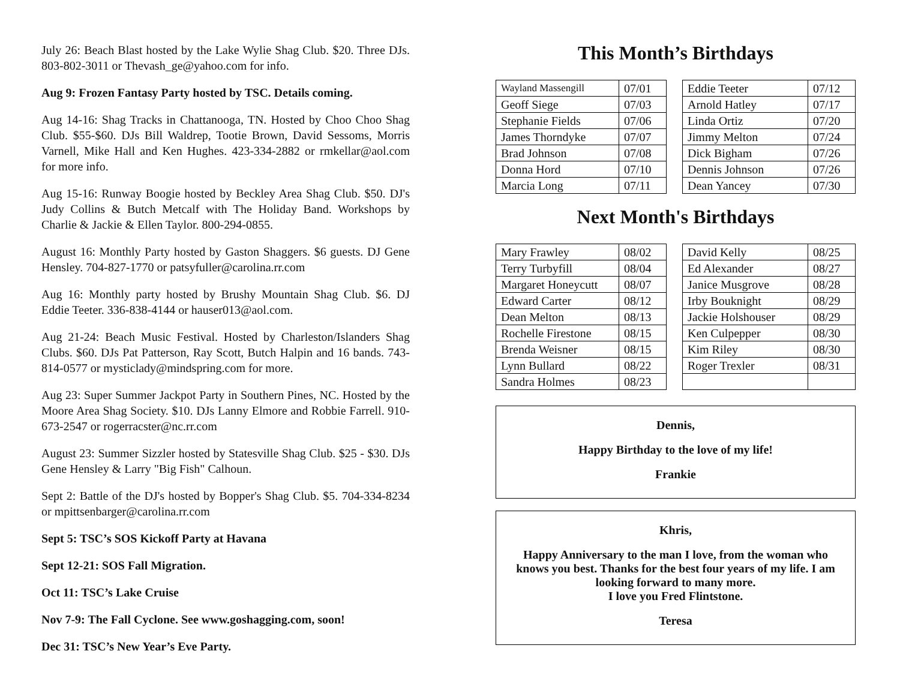July 26: Beach Blast hosted by the Lake Wylie Shag Club. $20. Three DJs. 803-802-3011 or Thevash_ge@yahoo.com for info.
Aug 9: Frozen Fantasy Party hosted by TSC. Details coming.
Aug 14-16: Shag Tracks in Chattanooga, TN. Hosted by Choo Choo Shag Club. $55-$60. DJs Bill Waldrep, Tootie Brown, David Sessoms, Morris Varnell, Mike Hall and Ken Hughes. 423-334-2882 or rmkellar@aol.com for more info.
Aug 15-16: Runway Boogie hosted by Beckley Area Shag Club. $50. DJ's Judy Collins & Butch Metcalf with The Holiday Band. Workshops by Charlie & Jackie & Ellen Taylor. 800-294-0855.
August 16: Monthly Party hosted by Gaston Shaggers. $6 guests. DJ Gene Hensley. 704-827-1770 or patsyfuller@carolina.rr.com
Aug 16: Monthly party hosted by Brushy Mountain Shag Club. $6. DJ Eddie Teeter. 336-838-4144 or hauser013@aol.com.
Aug 21-24: Beach Music Festival. Hosted by Charleston/Islanders Shag Clubs. $60. DJs Pat Patterson, Ray Scott, Butch Halpin and 16 bands. 743-814-0577 or mysticlady@mindspring.com for more.
Aug 23: Super Summer Jackpot Party in Southern Pines, NC. Hosted by the Moore Area Shag Society. $10. DJs Lanny Elmore and Robbie Farrell. 910-673-2547 or rogerracster@nc.rr.com
August 23: Summer Sizzler hosted by Statesville Shag Club. $25 - $30. DJs Gene Hensley & Larry "Big Fish" Calhoun.
Sept 2: Battle of the DJ's hosted by Bopper's Shag Club. $5. 704-334-8234 or mpittsenbarger@carolina.rr.com
Sept 5: TSC’s SOS Kickoff Party at Havana
Sept 12-21: SOS Fall Migration.
Oct 11: TSC’s Lake Cruise
Nov 7-9: The Fall Cyclone. See www.goshagging.com, soon!
Dec 31: TSC’s New Year’s Eve Party.
This Month’s Birthdays
| Wayland Massengill | 07/01 |
| Geoff Siege | 07/03 |
| Stephanie Fields | 07/06 |
| James Thorndyke | 07/07 |
| Brad Johnson | 07/08 |
| Donna Hord | 07/10 |
| Marcia Long | 07/11 |
| Eddie Teeter | 07/12 |
| Arnold Hatley | 07/17 |
| Linda Ortiz | 07/20 |
| Jimmy Melton | 07/24 |
| Dick Bigham | 07/26 |
| Dennis Johnson | 07/26 |
| Dean Yancey | 07/30 |
Next Month's Birthdays
| Mary Frawley | 08/02 |
| Terry Turbyfill | 08/04 |
| Margaret Honeycutt | 08/07 |
| Edward Carter | 08/12 |
| Dean Melton | 08/13 |
| Rochelle Firestone | 08/15 |
| Brenda Weisner | 08/15 |
| Lynn Bullard | 08/22 |
| Sandra Holmes | 08/23 |
| David Kelly | 08/25 |
| Ed Alexander | 08/27 |
| Janice Musgrove | 08/28 |
| Irby Bouknight | 08/29 |
| Jackie Holshouser | 08/29 |
| Ken Culpepper | 08/30 |
| Kim Riley | 08/30 |
| Roger Trexler | 08/31 |
Dennis,
Happy Birthday to the love of my life!
Frankie
Khris,
Happy Anniversary to the man I love, from the woman who knows you best. Thanks for the best four years of my life. I am looking forward to many more.
I love you Fred Flintstone.
Teresa